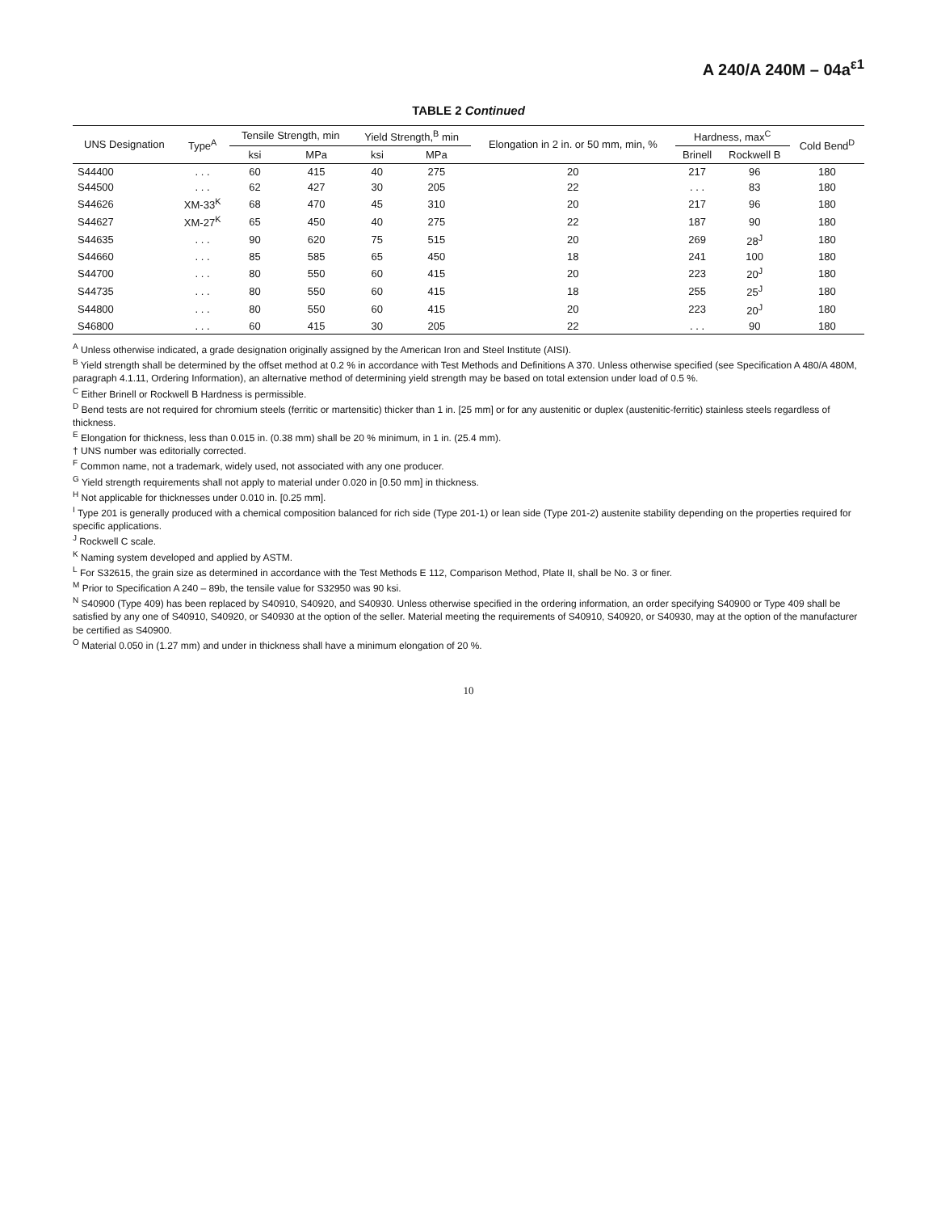A 240/A 240M – 04a<sup>ε1</sup>
TABLE 2 Continued
| UNS Designation | Type<sup>A</sup> | Tensile Strength, min | | Yield Strength,<sup>B</sup> min | | Elongation in 2 in. or 50 mm, min, % | Hardness, max<sup>C</sup> | | Cold Bend<sup>D</sup> |
| --- | --- | --- | --- | --- | --- | --- | --- | --- | --- |
| | | ksi | MPa | ksi | MPa | | Brinell | Rockwell B | |
| S44400 | . . . | 60 | 415 | 40 | 275 | 20 | 217 | 96 | 180 |
| S44500 | . . . | 62 | 427 | 30 | 205 | 22 | . . . | 83 | 180 |
| S44626 | XM-33<sup>K</sup> | 68 | 470 | 45 | 310 | 20 | 217 | 96 | 180 |
| S44627 | XM-27<sup>K</sup> | 65 | 450 | 40 | 275 | 22 | 187 | 90 | 180 |
| S44635 | . . . | 90 | 620 | 75 | 515 | 20 | 269 | 28<sup>J</sup> | 180 |
| S44660 | . . . | 85 | 585 | 65 | 450 | 18 | 241 | 100 | 180 |
| S44700 | . . . | 80 | 550 | 60 | 415 | 20 | 223 | 20<sup>J</sup> | 180 |
| S44735 | . . . | 80 | 550 | 60 | 415 | 18 | 255 | 25<sup>J</sup> | 180 |
| S44800 | . . . | 80 | 550 | 60 | 415 | 20 | 223 | 20<sup>J</sup> | 180 |
| S46800 | . . . | 60 | 415 | 30 | 205 | 22 | . . . | 90 | 180 |
<sup>A</sup> Unless otherwise indicated, a grade designation originally assigned by the American Iron and Steel Institute (AISI).
<sup>B</sup> Yield strength shall be determined by the offset method at 0.2 % in accordance with Test Methods and Definitions A 370. Unless otherwise specified (see Specification A 480/A 480M, paragraph 4.1.11, Ordering Information), an alternative method of determining yield strength may be based on total extension under load of 0.5 %.
<sup>C</sup> Either Brinell or Rockwell B Hardness is permissible.
<sup>D</sup> Bend tests are not required for chromium steels (ferritic or martensitic) thicker than 1 in. [25 mm] or for any austenitic or duplex (austenitic-ferritic) stainless steels regardless of thickness.
<sup>E</sup> Elongation for thickness, less than 0.015 in. (0.38 mm) shall be 20 % minimum, in 1 in. (25.4 mm).
† UNS number was editorially corrected.
<sup>F</sup> Common name, not a trademark, widely used, not associated with any one producer.
<sup>G</sup> Yield strength requirements shall not apply to material under 0.020 in [0.50 mm] in thickness.
<sup>H</sup> Not applicable for thicknesses under 0.010 in. [0.25 mm].
<sup>I</sup> Type 201 is generally produced with a chemical composition balanced for rich side (Type 201-1) or lean side (Type 201-2) austenite stability depending on the properties required for specific applications.
<sup>J</sup> Rockwell C scale.
<sup>K</sup> Naming system developed and applied by ASTM.
<sup>L</sup> For S32615, the grain size as determined in accordance with the Test Methods E 112, Comparison Method, Plate II, shall be No. 3 or finer.
<sup>M</sup> Prior to Specification A 240 – 89b, the tensile value for S32950 was 90 ksi.
<sup>N</sup> S40900 (Type 409) has been replaced by S40910, S40920, and S40930. Unless otherwise specified in the ordering information, an order specifying S40900 or Type 409 shall be satisfied by any one of S40910, S40920, or S40930 at the option of the seller. Material meeting the requirements of S40910, S40920, or S40930, may at the option of the manufacturer be certified as S40900.
<sup>O</sup> Material 0.050 in (1.27 mm) and under in thickness shall have a minimum elongation of 20 %.
10